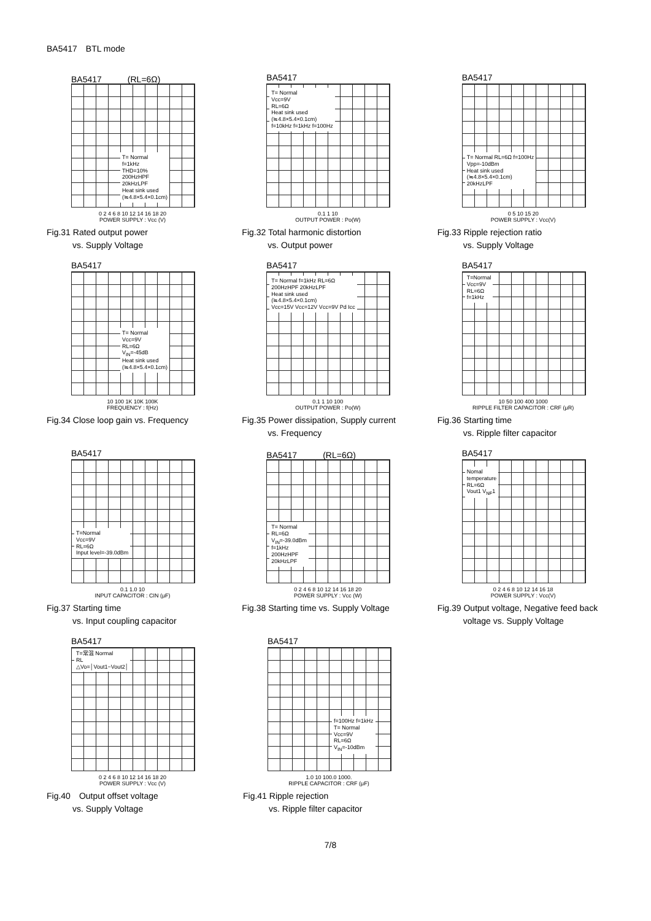BA5417　BTL mode
BA5417　　　(RL=6Ω)
T= Normal
f=1kHz
THD=10%
200HzHPF
20kHzLPF
Heat sink used
(≒4.8×5.4×0.1cm)
0 2 4 6 8 10 12 14 16 18 20
POWER SUPPLY : Vcc (V)
Fig.31 Rated output power
　　　vs. Supply Voltage
BA5417
T= Normal
Vcc=9V
RL=6Ω
Heat sink used
(≒4.8×5.4×0.1cm)
f=10kHz f=1kHz f=100Hz
0.1 1 10
OUTPUT POWER : Po(W)
Fig.32 Total harmonic distortion
　　　vs. Output power
BA5417
T= Normal RL=6Ω f=100Hz
Vpp=-10dBm
Heat sink used
(≒4.8×5.4×0.1cm)
20kHzLPF
0 5 10 15 20
POWER SUPPLY : Vcc(V)
Fig.33 Ripple rejection ratio
　　　vs. Supply Voltage
BA5417
T= Normal
Vcc=9V
RL=6Ω
V<sub>IN</sub>=-45dB
Heat sink used
(≒4.8×5.4×0.1cm)
10 100 1K 10K 100K
FREQUENCY : f(Hz)
Fig.34 Close loop gain vs. Frequency
BA5417
T= Normal f=1kHz RL=6Ω
200HzHPF 20kHzLPF
Heat sink used
(≒4.8×5.4×0.1cm)
Vcc=15V Vcc=12V Vcc=9V Pd Icc
0.1 1 10 100
OUTPUT POWER : Po(W)
Fig.35 Power dissipation, Supply current
　　　vs. Frequency
BA5417
T=Normal
Vcc=9V
RL=6Ω
f=1kHz
10 50 100 400 1000
RIPPLE FILTER CAPACITOR : CRF (μR)
Fig.36 Starting time
　　　vs. Ripple filter capacitor
BA5417
T=Normal
Vcc=9V
RL=6Ω
Input level=-39.0dBm
0.1 1.0 10
INPUT CAPACITOR : CIN (μF)
Fig.37 Starting time
　　　vs. Input coupling capacitor
BA5417　　　(RL=6Ω)
T= Normal
RL=6Ω
V<sub>IN</sub>=-39.0dBm
f=1kHz
200HzHPF
20kHzLPF
0 2 4 6 8 10 12 14 16 18 20
POWER SUPPLY : Vcc (W)
Fig.38 Starting time vs. Supply Voltage
BA5417
Nomal
temperature
RL=6Ω
Vout1 V<sub>NF</sub>1
0 2 4 6 8 10 12 14 16 18
POWER SUPPLY : Vcc(V)
Fig.39 Output voltage, Negative feed back
　　　voltage vs. Supply Voltage
BA5417
T=常温 Normal
RL
△Vo=│Vout1−Vout2│
0 2 4 6 8 10 12 14 16 18 20
POWER SUPPLY : Vcc (V)
Fig.40　Output offset voltage
　　　vs. Supply Voltage
BA5417
f=100Hz f=1kHz
T= Normal
Vcc=9V
RL=6Ω
V<sub>IN</sub>=-10dBm
1.0 10 100.0 1000.
RIPPLE CAPACITOR : CRF (μF)
Fig.41 Ripple rejection
　　　vs. Ripple filter capacitor
7/8